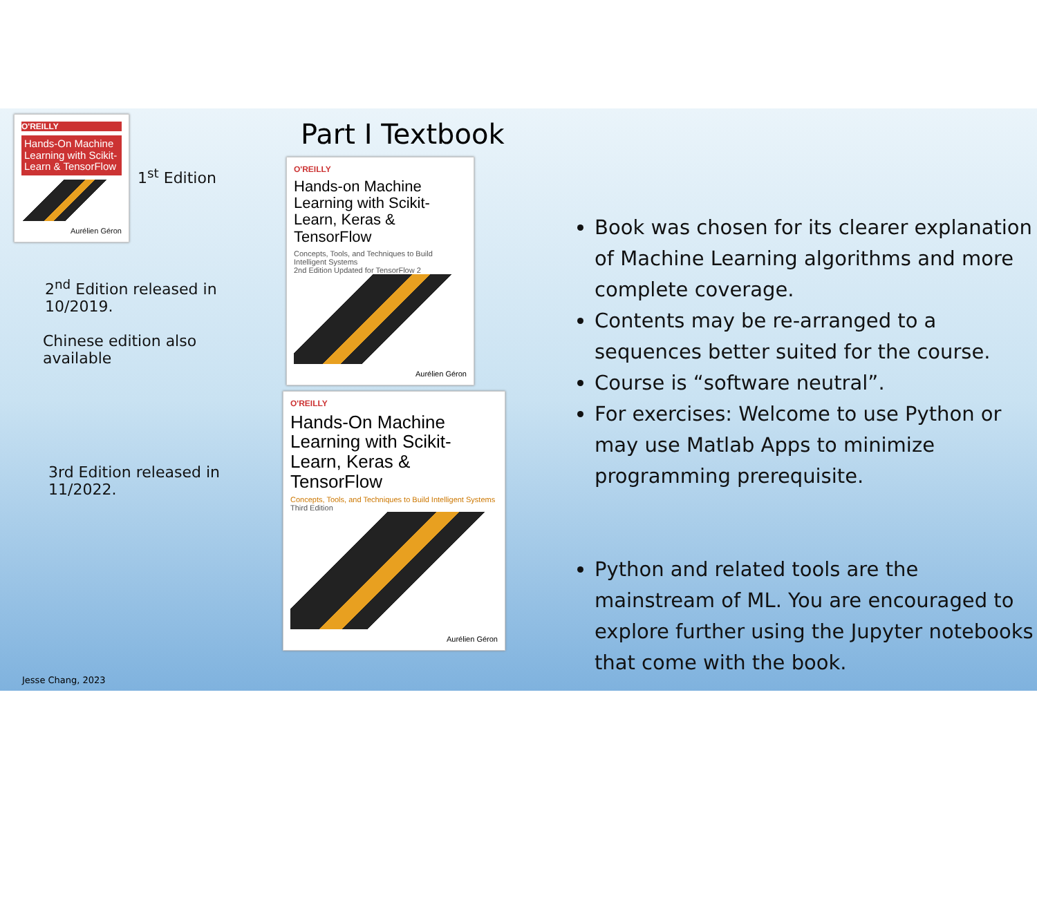O'REILLY
Hands-On Machine Learning with Scikit-Learn & TensorFlow
Aurélien Géron
1<sup>st</sup> Edition
2<sup>nd</sup> Edition released in 10/2019.
Chinese edition also available
3rd Edition released in 11/2022.
Part I Textbook
O'REILLY
Hands-on Machine Learning with Scikit-Learn, Keras & TensorFlow
Concepts, Tools, and Techniques to Build Intelligent Systems
2nd Edition Updated for TensorFlow 2
Aurélien Géron
O'REILLY
Hands-On Machine Learning with Scikit-Learn, Keras & TensorFlow
Concepts, Tools, and Techniques to Build Intelligent Systems
Third Edition
Aurélien Géron
Book was chosen for its clearer explanation of Machine Learning algorithms and more complete coverage.
Contents may be re-arranged to a sequences better suited for the course.
Course is “software neutral”.
For exercises: Welcome to use Python or may use Matlab Apps to minimize programming prerequisite.
Python and related tools are the mainstream of ML. You are encouraged to explore further using the Jupyter notebooks that come with the book.
Jesse Chang, 2023